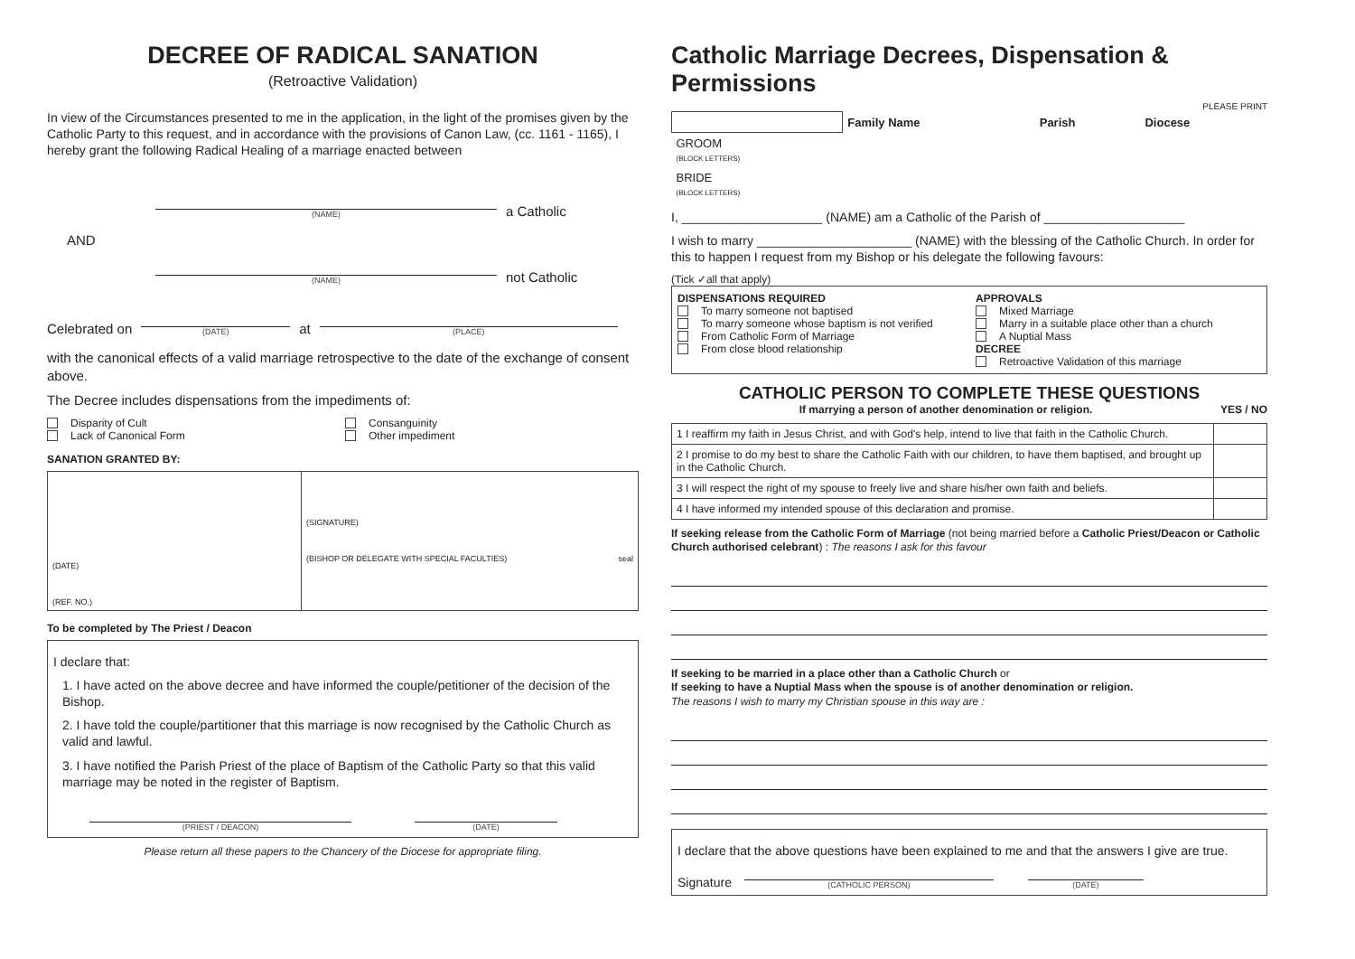DECREE OF RADICAL SANATION
(Retroactive Validation)
In view of the Circumstances presented to me in the application, in the light of the promises given by the Catholic Party to this request, and in accordance with the provisions of Canon Law, (cc. 1161 - 1165), I hereby grant the following Radical Healing of a marriage enacted between
(NAME)
a Catholic
AND
(NAME)
not Catholic
Celebrated on
(DATE)
at
(PLACE)
with the canonical effects of a valid marriage retrospective to the date of the exchange of consent above.
The Decree includes dispensations from the impediments of:
Disparity of Cult
Lack of Canonical Form
Consanguinity
Other impediment
SANATION GRANTED BY:
| (DATE) (REF. NO.) | (SIGNATURE) (BISHOP OR DELEGATE WITH SPECIAL FACULTIES) seal |
To be completed by The Priest / Deacon
I declare that:
1. I have acted on the above decree and have informed the couple/petitioner of the decision of the Bishop.
2. I have told the couple/partitioner that this marriage is now recognised by the Catholic Church as valid and lawful.
3. I have notified the Parish Priest of the place of Baptism of the Catholic Party so that this valid marriage may be noted in the register of Baptism.
(PRIEST / DEACON) (DATE)
Please return all these papers to the Chancery of the Diocese for appropriate filing.
Catholic Marriage Decrees, Dispensation & Permissions
PLEASE PRINT
| | Family Name | Parish | Diocese |
| --- | --- | --- | --- |
| GROOM (BLOCK LETTERS) | | | |
| BRIDE (BLOCK LETTERS) | | | |
I, ____________________ (NAME) am a Catholic of the Parish of ____________________
I wish to marry ______________________ (NAME) with the blessing of the Catholic Church. In order for this to happen I request from my Bishop or his delegate the following favours:
(Tick ✓all that apply)
DISPENSATIONS REQUIRED
To marry someone not baptised
To marry someone whose baptism is not verified
From Catholic Form of Marriage
From close blood relationship
APPROVALS
Mixed Marriage
Marry in a suitable place other than a church
A Nuptial Mass
DECREE
Retroactive Validation of this marriage
CATHOLIC PERSON TO COMPLETE THESE QUESTIONS
If marrying a person of another denomination or religion. YES / NO
| 1 I reaffirm my faith in Jesus Christ, and with God's help, intend to live that faith in the Catholic Church. | |
| 2 I promise to do my best to share the Catholic Faith with our children, to have them baptised, and brought up in the Catholic Church. | |
| 3 I will respect the right of my spouse to freely live and share his/her own faith and beliefs. | |
| 4 I have informed my intended spouse of this declaration and promise. | |
If seeking release from the Catholic Form of Marriage (not being married before a Catholic Priest/Deacon or Catholic Church authorised celebrant) : The reasons I ask for this favour
If seeking to be married in a place other than a Catholic Church or
If seeking to have a Nuptial Mass when the spouse is of another denomination or religion.
The reasons I wish to marry my Christian spouse in this way are :
I declare that the above questions have been explained to me and that the answers I give are true.
Signature
(CATHOLIC PERSON)
(DATE)